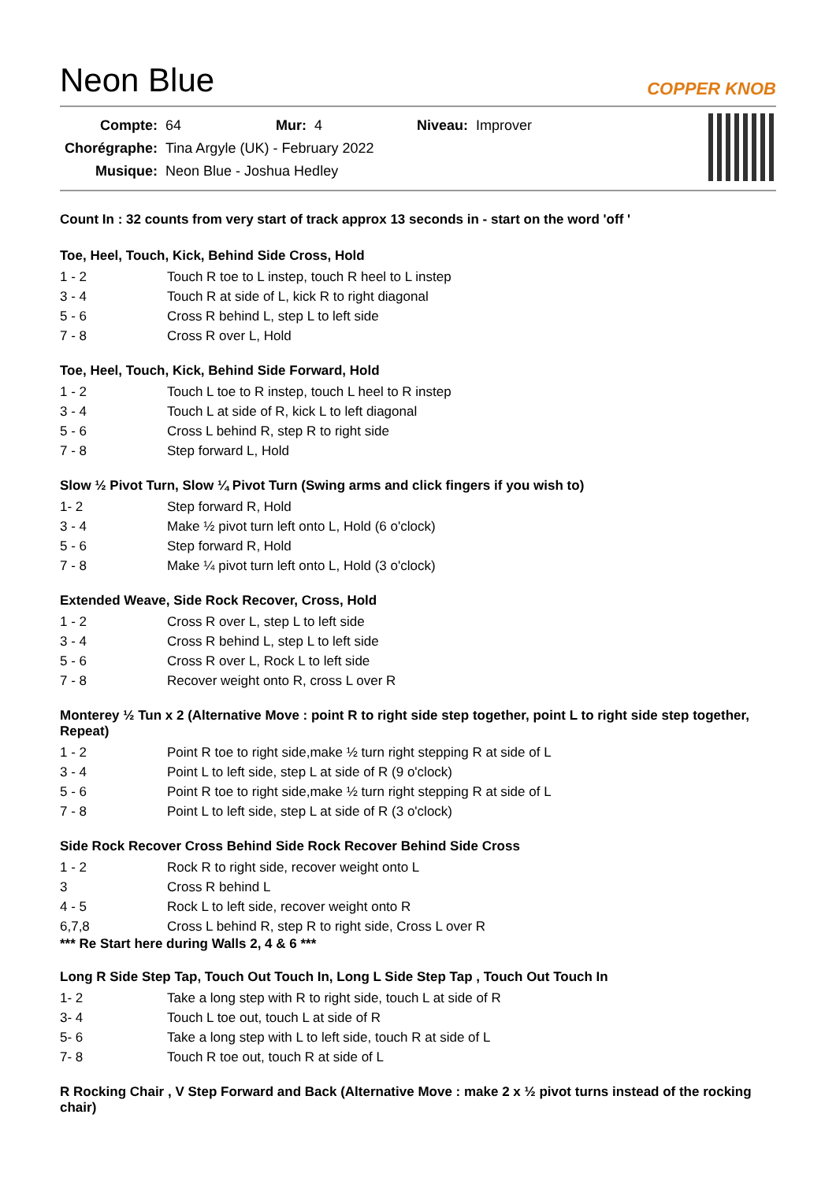Neon Blue
COPPER KNOB
| Compte: | 64 | Mur: | 4 | Niveau: | Improver |
| Chorégraphe: | Tina Argyle (UK) - February 2022 | | | | |
| Musique: | Neon Blue - Joshua Hedley | | | | |
Count In : 32 counts from very start of track approx 13 seconds in - start on the word 'off '
Toe, Heel, Touch, Kick, Behind Side Cross, Hold
| 1 - 2 | Touch R toe to L instep, touch R heel to L instep |
| 3 - 4 | Touch R at side of L, kick R to right diagonal |
| 5 - 6 | Cross R behind L, step L to left side |
| 7 - 8 | Cross R over L, Hold |
Toe, Heel, Touch, Kick, Behind Side Forward, Hold
| 1 - 2 | Touch L toe to R instep, touch L heel to R instep |
| 3 - 4 | Touch L at side of R, kick L to left diagonal |
| 5 - 6 | Cross L behind R, step R to right side |
| 7 - 8 | Step forward L, Hold |
Slow ½ Pivot Turn, Slow ¼ Pivot Turn (Swing arms and click fingers if you wish to)
| 1- 2 | Step forward R, Hold |
| 3 - 4 | Make ½ pivot turn left onto L, Hold (6 o'clock) |
| 5 - 6 | Step forward R, Hold |
| 7 - 8 | Make ¼ pivot turn left onto L, Hold (3 o'clock) |
Extended Weave, Side Rock Recover, Cross, Hold
| 1 - 2 | Cross R over L, step L to left side |
| 3 - 4 | Cross R behind L, step L to left side |
| 5 - 6 | Cross R over L, Rock L to left side |
| 7 - 8 | Recover weight onto R, cross L over R |
Monterey ½ Tun x 2 (Alternative Move : point R to right side step together, point L to right side step together, Repeat)
| 1 - 2 | Point R toe to right side,make ½ turn right stepping R at side of L |
| 3 - 4 | Point L to left side, step L at side of R (9 o'clock) |
| 5 - 6 | Point R toe to right side,make ½ turn right stepping R at side of L |
| 7 - 8 | Point L to left side, step L at side of R (3 o'clock) |
Side Rock Recover Cross Behind Side Rock Recover Behind Side Cross
| 1 - 2 | Rock R to right side, recover weight onto L |
| 3 | Cross R behind L |
| 4 - 5 | Rock L to left side, recover weight onto R |
| 6,7,8 | Cross L behind R, step R to right side, Cross L over R |
*** Re Start here during Walls 2, 4 & 6 ***
Long R Side Step Tap, Touch Out Touch In, Long L Side Step Tap , Touch Out Touch In
| 1- 2 | Take a long step with R to right side, touch L at side of R |
| 3- 4 | Touch L toe out, touch L at side of R |
| 5- 6 | Take a long step with L to left side, touch R at side of L |
| 7- 8 | Touch R toe out, touch R at side of L |
R Rocking Chair , V Step Forward and Back (Alternative Move : make 2 x ½ pivot turns instead of the rocking chair)